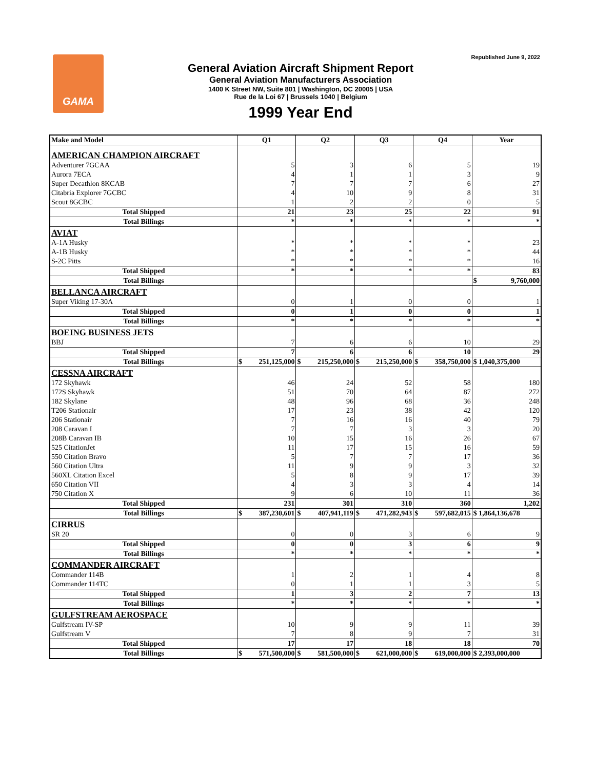GAMA Republished June 9, 2022
General Aviation Aircraft Shipment Report
General Aviation Manufacturers Association
1400 K Street NW, Suite 801 | Washington, DC 20005 | USA
Rue de la Loi 67 | Brussels 1040 | Belgium
1999 Year End
| Make and Model | Q1 | Q2 | Q3 | Q4 | Year |
| --- | --- | --- | --- | --- | --- |
| AMERICAN CHAMPION AIRCRAFT | | | | | |
| Adventurer 7GCAA | 5 | 3 | 6 | 5 | 19 |
| Aurora 7ECA | 4 | 1 | 1 | 3 | 9 |
| Super Decathlon 8KCAB | 7 | 7 | 7 | 6 | 27 |
| Citabria Explorer 7GCBC | 4 | 10 | 9 | 8 | 31 |
| Scout 8GCBC | 1 | 2 | 2 | 0 | 5 |
| Total Shipped | 21 | 23 | 25 | 22 | 91 |
| Total Billings | * | * | * | * | * |
| AVIAT | | | | | |
| A-1A Husky | * | * | * | * | 23 |
| A-1B Husky | * | * | * | * | 44 |
| S-2C Pitts | * | * | * | * | 16 |
| Total Shipped | * | * | * | * | 83 |
| Total Billings | | | | | $ 9,760,000 |
| BELLANCA AIRCRAFT | | | | | |
| Super Viking 17-30A | 0 | 1 | 0 | 0 | 1 |
| Total Shipped | 0 | 1 | 0 | 0 | 1 |
| Total Billings | * | * | * | * | * |
| BOEING BUSINESS JETS | | | | | |
| BBJ | 7 | 6 | 6 | 10 | 29 |
| Total Shipped | 7 | 6 | 6 | 10 | 29 |
| Total Billings | $ 251,125,000 | $ 215,250,000 | $ 215,250,000 | $ 358,750,000 | $ 1,040,375,000 |
| CESSNA AIRCRAFT | | | | | |
| 172 Skyhawk | 46 | 24 | 52 | 58 | 180 |
| 172S Skyhawk | 51 | 70 | 64 | 87 | 272 |
| 182 Skylane | 48 | 96 | 68 | 36 | 248 |
| T206 Stationair | 17 | 23 | 38 | 42 | 120 |
| 206 Stationair | 7 | 16 | 16 | 40 | 79 |
| 208 Caravan I | 7 | 7 | 3 | 3 | 20 |
| 208B Caravan IB | 10 | 15 | 16 | 26 | 67 |
| 525 CitationJet | 11 | 17 | 15 | 16 | 59 |
| 550 Citation Bravo | 5 | 7 | 7 | 17 | 36 |
| 560 Citation Ultra | 11 | 9 | 9 | 3 | 32 |
| 560XL Citation Excel | 5 | 8 | 9 | 17 | 39 |
| 650 Citation VII | 4 | 3 | 3 | 4 | 14 |
| 750 Citation X | 9 | 6 | 10 | 11 | 36 |
| Total Shipped | 231 | 301 | 310 | 360 | 1,202 |
| Total Billings | $ 387,230,601 | $ 407,941,119 | $ 471,282,943 | $ 597,682,015 | $ 1,864,136,678 |
| CIRRUS | | | | | |
| SR 20 | 0 | 0 | 3 | 6 | 9 |
| Total Shipped | 0 | 0 | 3 | 6 | 9 |
| Total Billings | * | * | * | * | * |
| COMMANDER AIRCRAFT | | | | | |
| Commander 114B | 1 | 2 | 1 | 4 | 8 |
| Commander 114TC | 0 | 1 | 1 | 3 | 5 |
| Total Shipped | 1 | 3 | 2 | 7 | 13 |
| Total Billings | * | * | * | * | * |
| GULFSTREAM AEROSPACE | | | | | |
| Gulfstream IV-SP | 10 | 9 | 9 | 11 | 39 |
| Gulfstream V | 7 | 8 | 9 | 7 | 31 |
| Total Shipped | 17 | 17 | 18 | 18 | 70 |
| Total Billings | $ 571,500,000 | $ 581,500,000 | $ 621,000,000 | $ 619,000,000 | $ 2,393,000,000 |